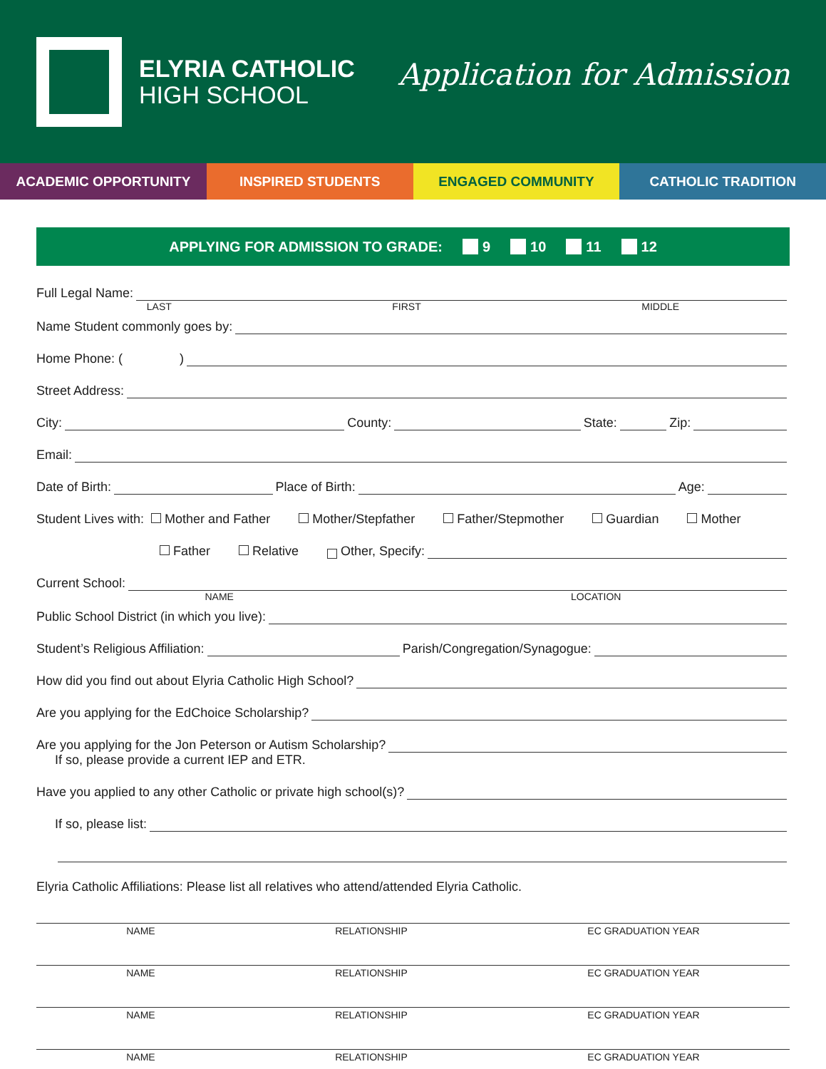ELYRIA CATHOLIC
HIGH SCHOOL
Application for Admission
ACADEMIC OPPORTUNITY INSPIRED STUDENTS ENGAGED COMMUNITY CATHOLIC TRADITION
APPLYING FOR ADMISSION TO GRADE: 9 10 11 12
Full Legal Name:
LAST FIRST MIDDLE
Name Student commonly goes by:
Home Phone: ( )
Street Address:
City: County: State: Zip:
Email:
Date of Birth: Place of Birth: Age:
Student Lives with: Mother and Father Mother/Stepfather Father/Stepmother Guardian Mother
Father Relative Other, Specify:
Current School:
NAME LOCATION
Public School District (in which you live):
Student’s Religious Affiliation: Parish/Congregation/Synagogue:
How did you find out about Elyria Catholic High School?
Are you applying for the EdChoice Scholarship?
Are you applying for the Jon Peterson or Autism Scholarship?
If so, please provide a current IEP and ETR.
Have you applied to any other Catholic or private high school(s)?
If so, please list:
Elyria Catholic Affiliations: Please list all relatives who attend/attended Elyria Catholic.
NAME RELATIONSHIP EC GRADUATION YEAR
NAME RELATIONSHIP EC GRADUATION YEAR
NAME RELATIONSHIP EC GRADUATION YEAR
NAME RELATIONSHIP EC GRADUATION YEAR